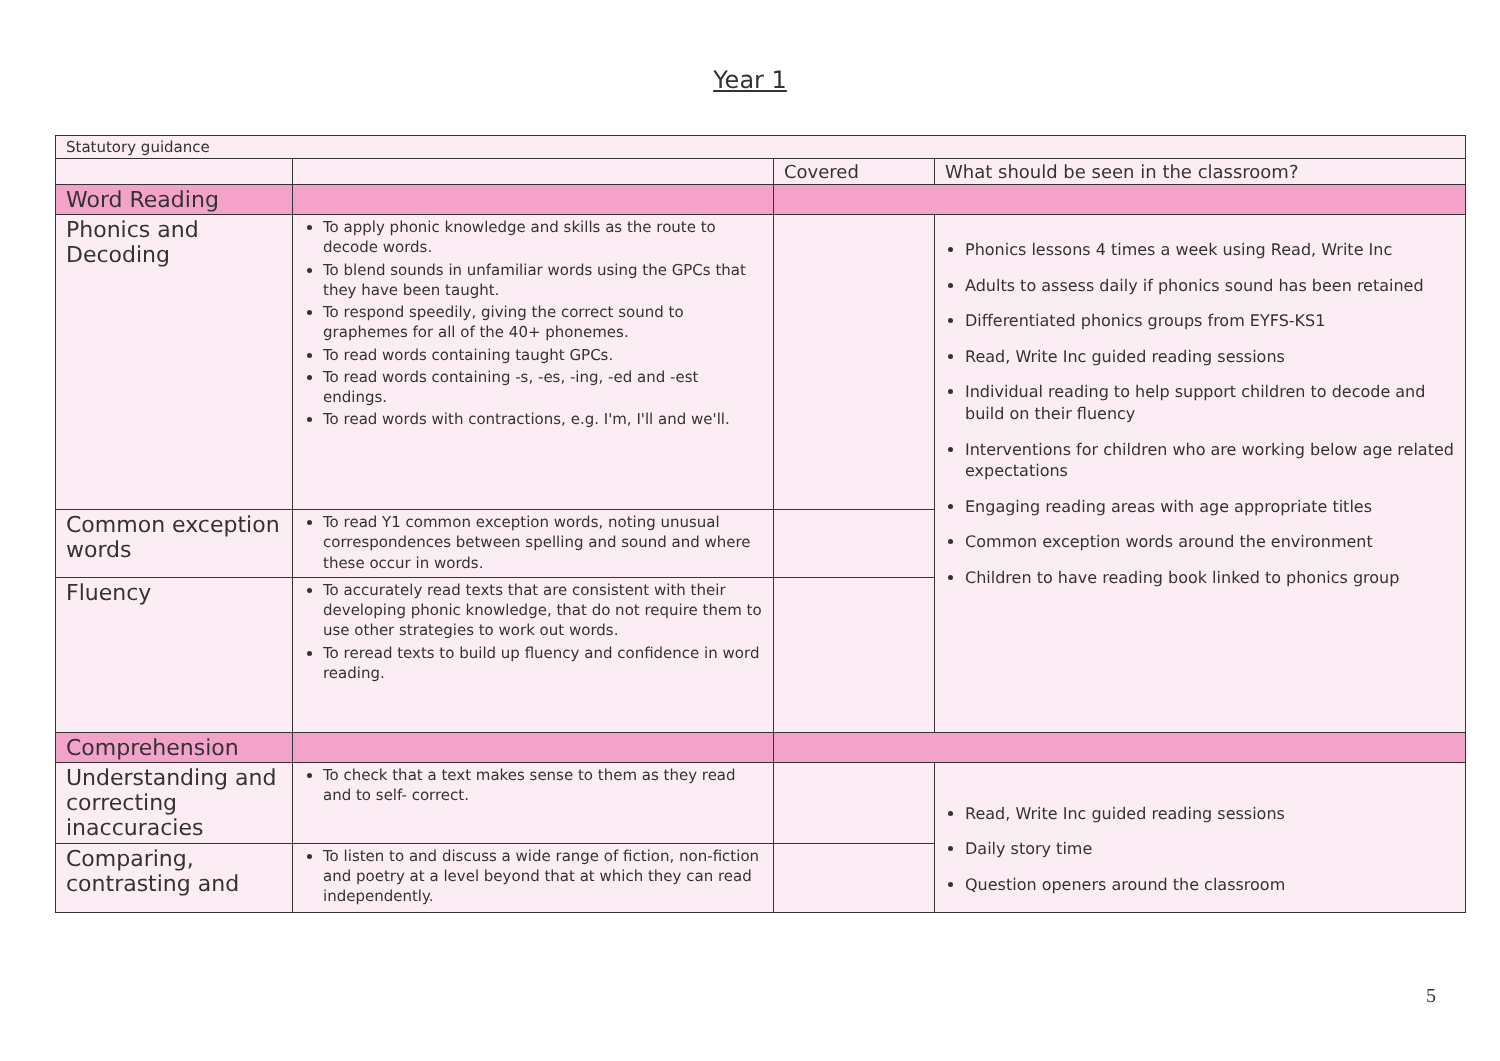Year 1
| Statutory guidance | | | |
| | | Covered | What should be seen in the classroom? |
| Word Reading | | | |
| Phonics and Decoding | To apply phonic knowledge and skills as the route to decode words. To blend sounds in unfamiliar words using the GPCs that they have been taught. To respond speedily, giving the correct sound to graphemes for all of the 40+ phonemes. To read words containing taught GPCs. To read words containing -s, -es, -ing, -ed and -est endings. To read words with contractions, e.g. I'm, I'll and we'll. | | Phonics lessons 4 times a week using Read, Write Inc Adults to assess daily if phonics sound has been retained Differentiated phonics groups from EYFS-KS1 Read, Write Inc guided reading sessions Individual reading to help support children to decode and build on their fluency Interventions for children who are working below age related expectations Engaging reading areas with age appropriate titles Common exception words around the environment Children to have reading book linked to phonics group |
| Common exception words | To read Y1 common exception words, noting unusual correspondences between spelling and sound and where these occur in words. | | |
| Fluency | To accurately read texts that are consistent with their developing phonic knowledge, that do not require them to use other strategies to work out words. To reread texts to build up fluency and confidence in word reading. | | |
| Comprehension | | | |
| Understanding and correcting inaccuracies | To check that a text makes sense to them as they read and to self- correct. | | Read, Write Inc guided reading sessions Daily story time Question openers around the classroom |
| Comparing, contrasting and | To listen to and discuss a wide range of fiction, non-fiction and poetry at a level beyond that at which they can read independently. | | |
5